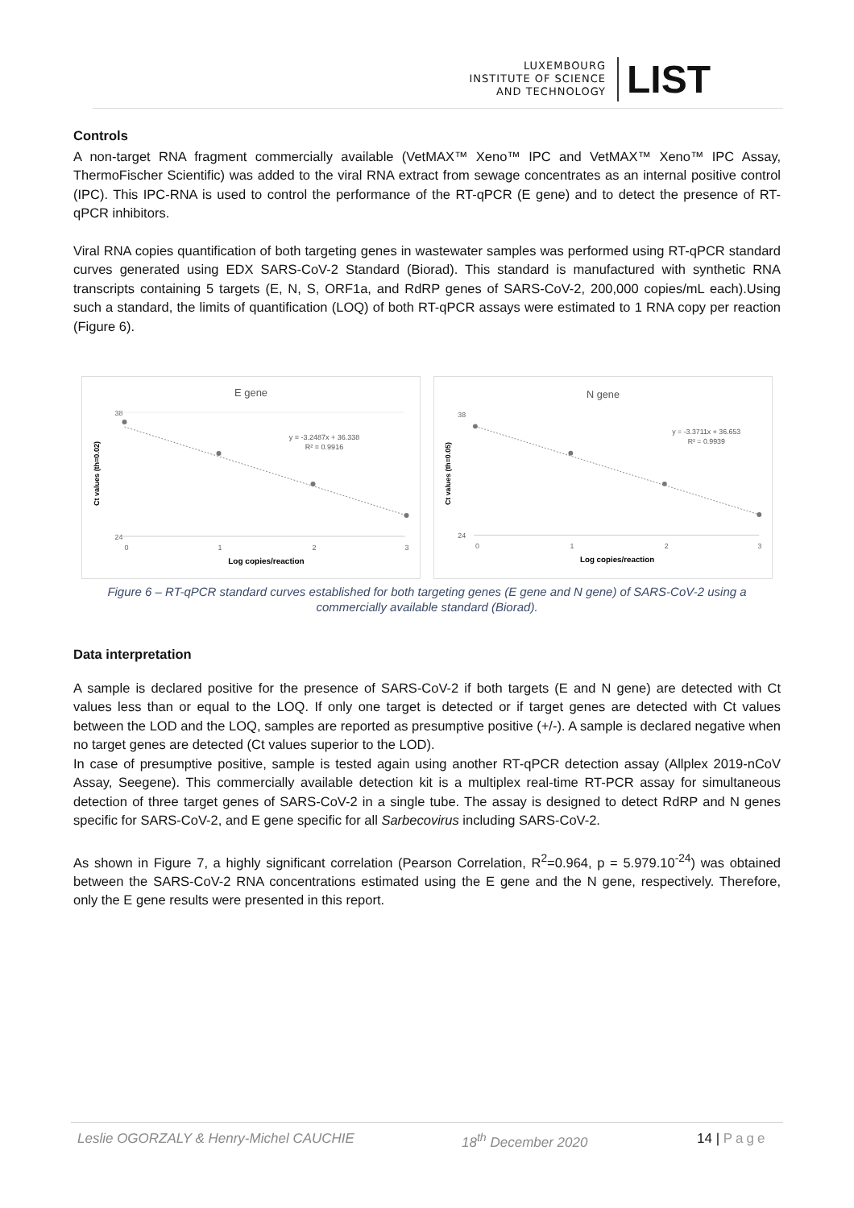LUXEMBOURG
INSTITUTE OF SCIENCE
AND TECHNOLOGY
LIST
Controls
A non-target RNA fragment commercially available (VetMAX™ Xeno™ IPC and VetMAX™ Xeno™ IPC Assay, ThermoFischer Scientific) was added to the viral RNA extract from sewage concentrates as an internal positive control (IPC). This IPC-RNA is used to control the performance of the RT-qPCR (E gene) and to detect the presence of RT-qPCR inhibitors.
Viral RNA copies quantification of both targeting genes in wastewater samples was performed using RT-qPCR standard curves generated using EDX SARS-CoV-2 Standard (Biorad). This standard is manufactured with synthetic RNA transcripts containing 5 targets (E, N, S, ORF1a, and RdRP genes of SARS-CoV-2, 200,000 copies/mL each).Using such a standard, the limits of quantification (LOQ) of both RT-qPCR assays were estimated to 1 RNA copy per reaction (Figure 6).
E gene
y = -3.2487x + 36.338
R² = 0.9916
Ct values (th=0.02)
38
24
0
1
2
3
Log copies/reaction
N gene
y = -3.3711x + 36.653
R² = 0.9939
Ct values (th=0.05)
38
24
0
1
2
3
Log copies/reaction
Figure 6 – RT-qPCR standard curves established for both targeting genes (E gene and N gene) of SARS-CoV-2 using a commercially available standard (Biorad).
Data interpretation
A sample is declared positive for the presence of SARS-CoV-2 if both targets (E and N gene) are detected with Ct values less than or equal to the LOQ. If only one target is detected or if target genes are detected with Ct values between the LOD and the LOQ, samples are reported as presumptive positive (+/-). A sample is declared negative when no target genes are detected (Ct values superior to the LOD).
In case of presumptive positive, sample is tested again using another RT-qPCR detection assay (Allplex 2019-nCoV Assay, Seegene). This commercially available detection kit is a multiplex real-time RT-PCR assay for simultaneous detection of three target genes of SARS-CoV-2 in a single tube. The assay is designed to detect RdRP and N genes specific for SARS-CoV-2, and E gene specific for all Sarbecovirus including SARS-CoV-2.
As shown in Figure 7, a highly significant correlation (Pearson Correlation, R<sup>2</sup>=0.964, p = 5.979.10<sup>-24</sup>) was obtained between the SARS-CoV-2 RNA concentrations estimated using the E gene and the N gene, respectively. Therefore, only the E gene results were presented in this report.
Leslie OGORZALY & Henry-Michel CAUCHIE 18<sup>th</sup> December 2020 14 | Page